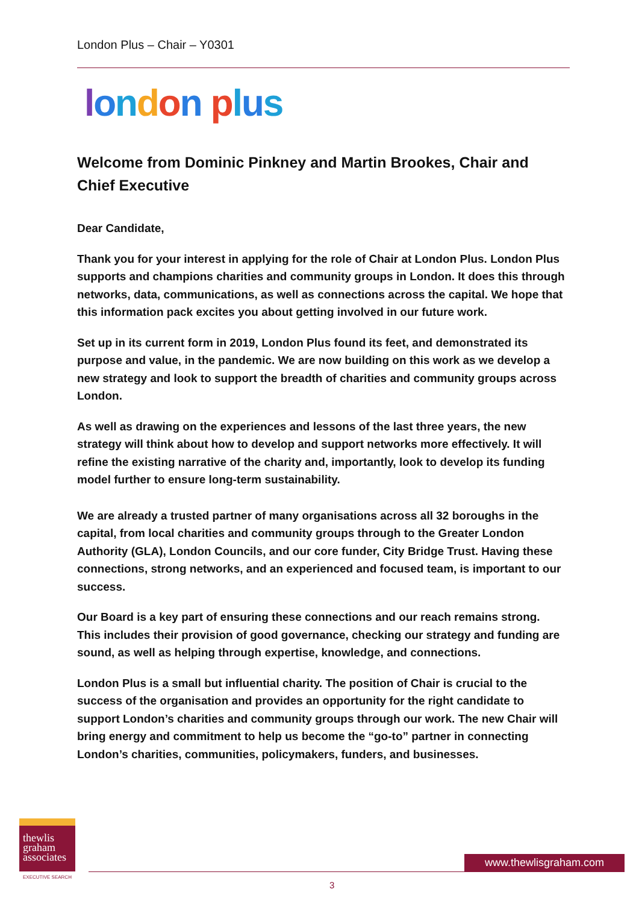London Plus – Chair – Y0301
london plus
Welcome from Dominic Pinkney and Martin Brookes, Chair and Chief Executive
Dear Candidate,
Thank you for your interest in applying for the role of Chair at London Plus. London Plus supports and champions charities and community groups in London. It does this through networks, data, communications, as well as connections across the capital. We hope that this information pack excites you about getting involved in our future work.
Set up in its current form in 2019, London Plus found its feet, and demonstrated its purpose and value, in the pandemic. We are now building on this work as we develop a new strategy and look to support the breadth of charities and community groups across London.
As well as drawing on the experiences and lessons of the last three years, the new strategy will think about how to develop and support networks more effectively. It will refine the existing narrative of the charity and, importantly, look to develop its funding model further to ensure long-term sustainability.
We are already a trusted partner of many organisations across all 32 boroughs in the capital, from local charities and community groups through to the Greater London Authority (GLA), London Councils, and our core funder, City Bridge Trust. Having these connections, strong networks, and an experienced and focused team, is important to our success.
Our Board is a key part of ensuring these connections and our reach remains strong. This includes their provision of good governance, checking our strategy and funding are sound, as well as helping through expertise, knowledge, and connections.
London Plus is a small but influential charity. The position of Chair is crucial to the success of the organisation and provides an opportunity for the right candidate to support London’s charities and community groups through our work. The new Chair will bring energy and commitment to help us become the “go-to” partner in connecting London’s charities, communities, policymakers, funders, and businesses.
thewlis
graham
associates
EXECUTIVE SEARCH
www.thewlisgraham.com
3